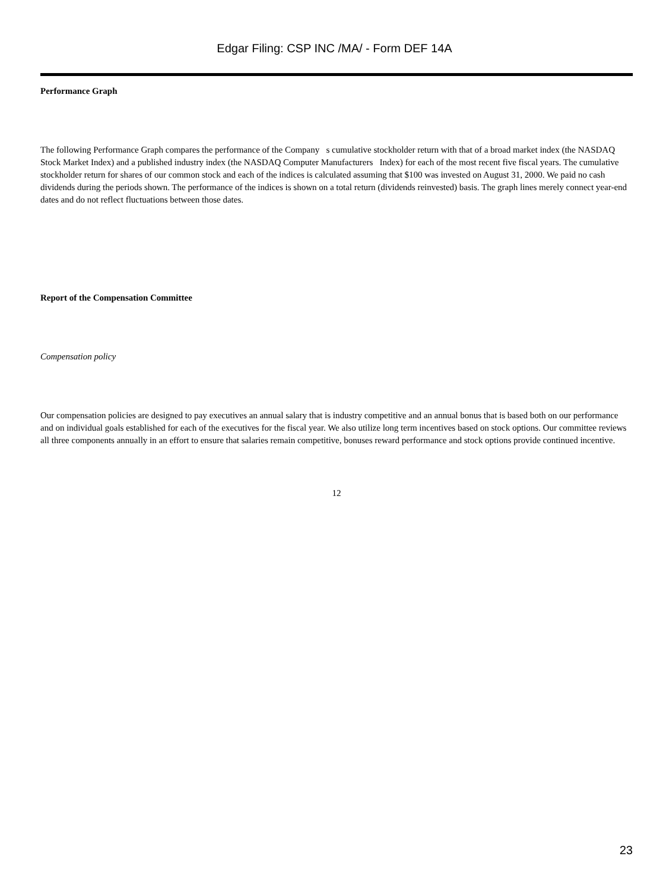Edgar Filing: CSP INC /MA/ - Form DEF 14A
Performance Graph
The following Performance Graph compares the performance of the Company s cumulative stockholder return with that of a broad market index (the NASDAQ Stock Market Index) and a published industry index (the NASDAQ Computer Manufacturers Index) for each of the most recent five fiscal years. The cumulative stockholder return for shares of our common stock and each of the indices is calculated assuming that $100 was invested on August 31, 2000. We paid no cash dividends during the periods shown. The performance of the indices is shown on a total return (dividends reinvested) basis. The graph lines merely connect year-end dates and do not reflect fluctuations between those dates.
Report of the Compensation Committee
Compensation policy
Our compensation policies are designed to pay executives an annual salary that is industry competitive and an annual bonus that is based both on our performance and on individual goals established for each of the executives for the fiscal year. We also utilize long term incentives based on stock options. Our committee reviews all three components annually in an effort to ensure that salaries remain competitive, bonuses reward performance and stock options provide continued incentive.
12
23